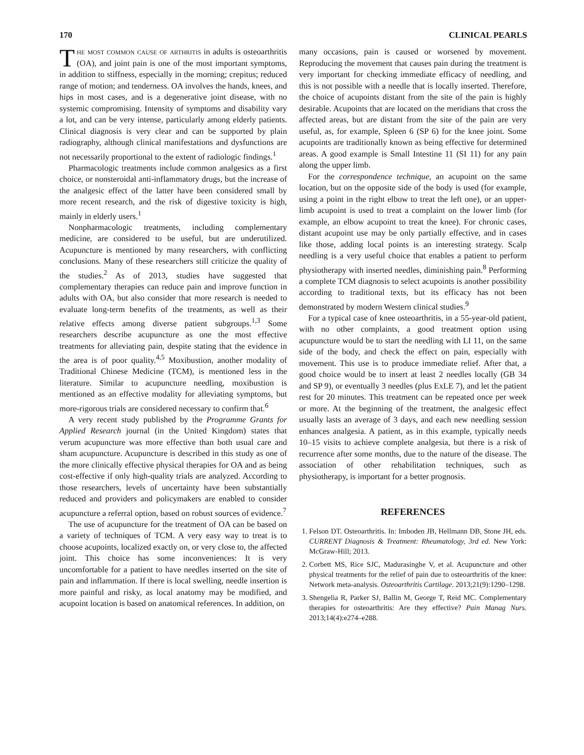170 CLINICAL PEARLS
The most common cause of arthritis in adults is osteoarthritis (OA), and joint pain is one of the most important symptoms, in addition to stiffness, especially in the morning; crepitus; reduced range of motion; and tenderness. OA involves the hands, knees, and hips in most cases, and is a degenerative joint disease, with no systemic compromising. Intensity of symptoms and disability vary a lot, and can be very intense, particularly among elderly patients. Clinical diagnosis is very clear and can be supported by plain radiography, although clinical manifestations and dysfunctions are not necessarily proportional to the extent of radiologic findings.<sup>1</sup>
Pharmacologic treatments include common analgesics as a first choice, or nonsteroidal anti-inflammatory drugs, but the increase of the analgesic effect of the latter have been considered small by more recent research, and the risk of digestive toxicity is high, mainly in elderly users.<sup>1</sup>
Nonpharmacologic treatments, including complementary medicine, are considered to be useful, but are underutilized. Acupuncture is mentioned by many researchers, with conflicting conclusions. Many of these researchers still criticize the quality of the studies.<sup>2</sup> As of 2013, studies have suggested that complementary therapies can reduce pain and improve function in adults with OA, but also consider that more research is needed to evaluate long-term benefits of the treatments, as well as their relative effects among diverse patient subgroups.<sup>1,3</sup> Some researchers describe acupuncture as one the most effective treatments for alleviating pain, despite stating that the evidence in the area is of poor quality.<sup>4,5</sup> Moxibustion, another modality of Traditional Chinese Medicine (TCM), is mentioned less in the literature. Similar to acupuncture needling, moxibustion is mentioned as an effective modality for alleviating symptoms, but more-rigorous trials are considered necessary to confirm that.<sup>6</sup>
A very recent study published by the Programme Grants for Applied Research journal (in the United Kingdom) states that verum acupuncture was more effective than both usual care and sham acupuncture. Acupuncture is described in this study as one of the more clinically effective physical therapies for OA and as being cost-effective if only high-quality trials are analyzed. According to those researchers, levels of uncertainty have been substantially reduced and providers and policymakers are enabled to consider acupuncture a referral option, based on robust sources of evidence.<sup>7</sup>
The use of acupuncture for the treatment of OA can be based on a variety of techniques of TCM. A very easy way to treat is to choose acupoints, localized exactly on, or very close to, the affected joint. This choice has some inconveniences: It is very uncomfortable for a patient to have needles inserted on the site of pain and inflammation. If there is local swelling, needle insertion is more painful and risky, as local anatomy may be modified, and acupoint location is based on anatomical references. In addition, on
many occasions, pain is caused or worsened by movement. Reproducing the movement that causes pain during the treatment is very important for checking immediate efficacy of needling, and this is not possible with a needle that is locally inserted. Therefore, the choice of acupoints distant from the site of the pain is highly desirable. Acupoints that are located on the meridians that cross the affected areas, but are distant from the site of the pain are very useful, as, for example, Spleen 6 (SP 6) for the knee joint. Some acupoints are traditionally known as being effective for determined areas. A good example is Small Intestine 11 (SI 11) for any pain along the upper limb.
For the correspondence technique, an acupoint on the same location, but on the opposite side of the body is used (for example, using a point in the right elbow to treat the left one), or an upper-limb acupoint is used to treat a complaint on the lower limb (for example, an elbow acupoint to treat the knee). For chronic cases, distant acupoint use may be only partially effective, and in cases like those, adding local points is an interesting strategy. Scalp needling is a very useful choice that enables a patient to perform physiotherapy with inserted needles, diminishing pain.<sup>8</sup> Performing a complete TCM diagnosis to select acupoints is another possibility according to traditional texts, but its efficacy has not been demonstrated by modern Western clinical studies.<sup>9</sup>
For a typical case of knee osteoarthritis, in a 55-year-old patient, with no other complaints, a good treatment option using acupuncture would be to start the needling with LI 11, on the same side of the body, and check the effect on pain, especially with movement. This use is to produce immediate relief. After that, a good choice would be to insert at least 2 needles locally (GB 34 and SP 9), or eventually 3 needles (plus ExLE 7), and let the patient rest for 20 minutes. This treatment can be repeated once per week or more. At the beginning of the treatment, the analgesic effect usually lasts an average of 3 days, and each new needling session enhances analgesia. A patient, as in this example, typically needs 10–15 visits to achieve complete analgesia, but there is a risk of recurrence after some months, due to the nature of the disease. The association of other rehabilitation techniques, such as physiotherapy, is important for a better prognosis.
REFERENCES
1. Felson DT. Osteoarthritis. In: Imboden JB, Hellmann DB, Stone JH, eds. CURRENT Diagnosis & Treatment: Rheumatology, 3rd ed. New York: McGraw-Hill; 2013.
2. Corbett MS, Rice SJC, Madurasinghe V, et al. Acupuncture and other physical treatments for the relief of pain due to osteoarthritis of the knee: Network meta-analysis. Osteoarthritis Cartilage. 2013;21(9):1290–1298.
3. Shengelia R, Parker SJ, Ballin M, George T, Reid MC. Complementary therapies for osteoarthritis: Are they effective? Pain Manag Nurs. 2013;14(4):e274–e288.